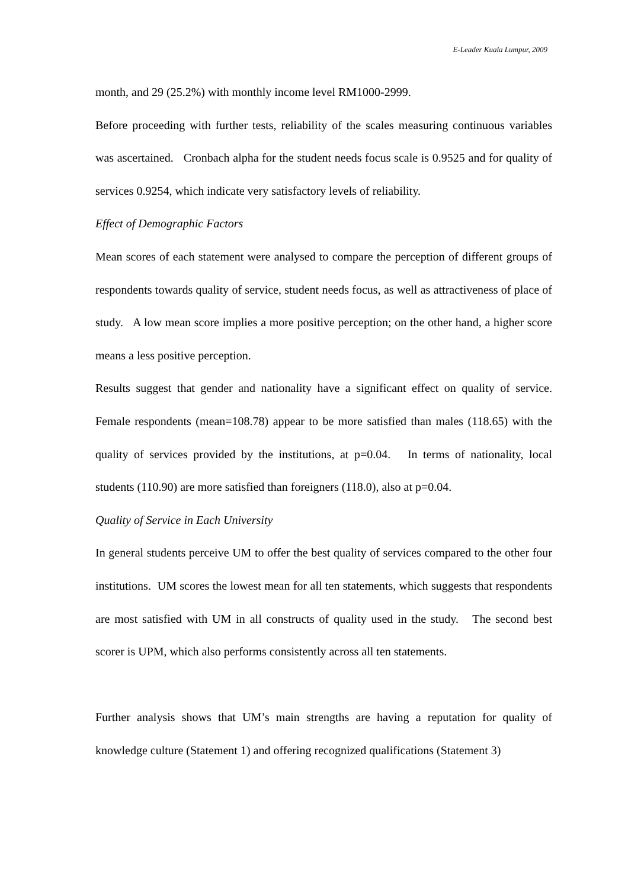E-Leader Kuala Lumpur, 2009
month, and 29 (25.2%) with monthly income level RM1000-2999.
Before proceeding with further tests, reliability of the scales measuring continuous variables was ascertained. Cronbach alpha for the student needs focus scale is 0.9525 and for quality of services 0.9254, which indicate very satisfactory levels of reliability.
Effect of Demographic Factors
Mean scores of each statement were analysed to compare the perception of different groups of respondents towards quality of service, student needs focus, as well as attractiveness of place of study. A low mean score implies a more positive perception; on the other hand, a higher score means a less positive perception.
Results suggest that gender and nationality have a significant effect on quality of service. Female respondents (mean=108.78) appear to be more satisfied than males (118.65) with the quality of services provided by the institutions, at p=0.04. In terms of nationality, local students (110.90) are more satisfied than foreigners (118.0), also at p=0.04.
Quality of Service in Each University
In general students perceive UM to offer the best quality of services compared to the other four institutions. UM scores the lowest mean for all ten statements, which suggests that respondents are most satisfied with UM in all constructs of quality used in the study. The second best scorer is UPM, which also performs consistently across all ten statements.
Further analysis shows that UM’s main strengths are having a reputation for quality of knowledge culture (Statement 1) and offering recognized qualifications (Statement 3)